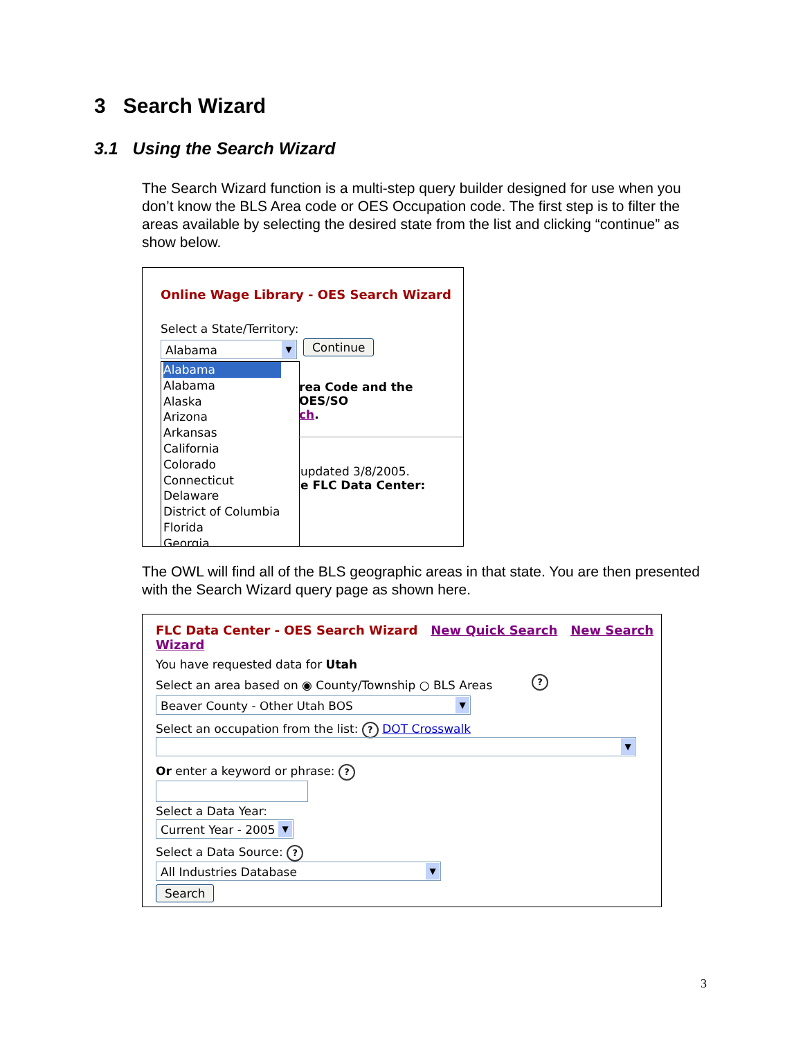3 Search Wizard
3.1 Using the Search Wizard
The Search Wizard function is a multi-step query builder designed for use when you don’t know the BLS Area code or OES Occupation code. The first step is to filter the areas available by selecting the desired state from the list and clicking “continue” as show below.
Online Wage Library - OES Search Wizard
Select a State/Territory:
Alabama ▼ Continue
Alabama
Alabama
Alaska
Arizona
Arkansas
California
Colorado
Connecticut
Delaware
District of Columbia
Florida
Georgia
rea Code and the OES/SO
ch.
updated 3/8/2005.
e FLC Data Center:
The OWL will find all of the BLS geographic areas in that state. You are then presented with the Search Wizard query page as shown here.
FLC Data Center - OES Search Wizard New Quick Search New Search Wizard
You have requested data for Utah
Select an area based on ◉ County/Township ○ BLS Areas
?
Beaver County - Other Utah BOS ▼
Select an occupation from the list: ? DOT Crosswalk
▼
Or enter a keyword or phrase: ?
Select a Data Year:
Current Year - 2005 ▼
Select a Data Source: ?
All Industries Database ▼
Search
3